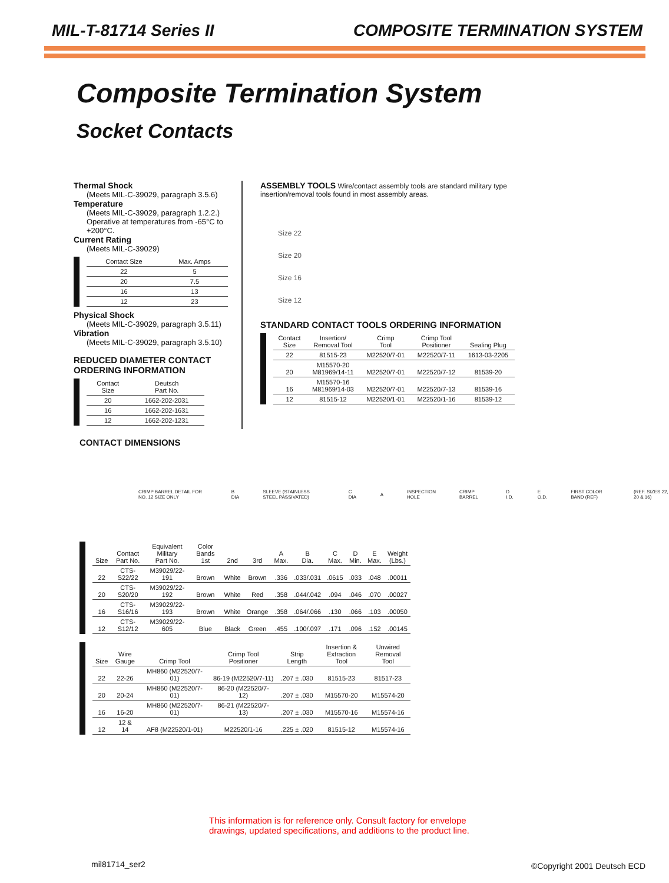MIL-T-81714 Series II COMPOSITE TERMINATION SYSTEM
Composite Termination System
Socket Contacts
Thermal Shock
(Meets MIL-C-39029, paragraph 3.5.6)
Temperature
(Meets MIL-C-39029, paragraph 1.2.2.) Operative at temperatures from -65°C to +200°C.
Current Rating
(Meets MIL-C-39029)
| Contact Size | Max. Amps |
| --- | --- |
| 22 | 5 |
| 20 | 7.5 |
| 16 | 13 |
| 12 | 23 |
Physical Shock
(Meets MIL-C-39029, paragraph 3.5.11)
Vibration
(Meets MIL-C-39029, paragraph 3.5.10)
REDUCED DIAMETER CONTACT
ORDERING INFORMATION
| Contact Size | Deutsch Part No. |
| --- | --- |
| 20 | 1662-202-2031 |
| 16 | 1662-202-1631 |
| 12 | 1662-202-1231 |
ASSEMBLY TOOLS Wire/contact assembly tools are standard military type insertion/removal tools found in most assembly areas.
Size 22
Size 20
Size 16
Size 12
STANDARD CONTACT TOOLS ORDERING INFORMATION
| Contact Size | Insertion/ Removal Tool | Crimp Tool | Crimp Tool Positioner | Sealing Plug |
| --- | --- | --- | --- | --- |
| 22 | 81515-23 | M22520/7-01 | M22520/7-11 | 1613-03-2205 |
| 20 | M15570-20 M81969/14-11 | M22520/7-01 | M22520/7-12 | 81539-20 |
| 16 | M15570-16 M81969/14-03 | M22520/7-01 | M22520/7-13 | 81539-16 |
| 12 | 81515-12 | M22520/1-01 | M22520/1-16 | 81539-12 |
CONTACT DIMENSIONS
CRIMP BARREL DETAIL FOR NO. 12 SIZE ONLY B DIA SLEEVE (STAINLESS STEEL PASSIVATED) C DIA A INSPECTION HOLE CRIMP BARREL D I.D. E O.D. FIRST COLOR BAND (REF) (REF. SIZES 22, 20 & 16)
| Size | Contact Part No. | Equivalent Military Part No. | Color Bands 1st | 2nd | 3rd | A Max. | B Dia. | C Max. | D Min. | E Max. | Weight (Lbs.) |
| --- | --- | --- | --- | --- | --- | --- | --- | --- | --- | --- | --- |
| 22 | CTS-S22/22 | M39029/22-191 | Brown | White | Brown | .336 | .033/.031 | .0615 | .033 | .048 | .00011 |
| 20 | CTS-S20/20 | M39029/22-192 | Brown | White | Red | .358 | .044/.042 | .094 | .046 | .070 | .00027 |
| 16 | CTS-S16/16 | M39029/22-193 | Brown | White | Orange | .358 | .064/.066 | .130 | .066 | .103 | .00050 |
| 12 | CTS-S12/12 | M39029/22-605 | Blue | Black | Green | .455 | .100/.097 | .171 | .096 | .152 | .00145 |
| Size | Wire Gauge | Crimp Tool | Crimp Tool Positioner | Strip Length | Insertion & Extraction Tool | Unwired Removal Tool |
| --- | --- | --- | --- | --- | --- | --- |
| 22 | 22-26 | MH860 (M22520/7-01) | 86-19 (M22520/7-11) | .207 ± .030 | 81515-23 | 81517-23 |
| 20 | 20-24 | MH860 (M22520/7-01) | 86-20 (M22520/7-12) | .207 ± .030 | M15570-20 | M15574-20 |
| 16 | 16-20 | MH860 (M22520/7-01) | 86-21 (M22520/7-13) | .207 ± .030 | M15570-16 | M15574-16 |
| 12 | 12 & 14 | AF8 (M22520/1-01) | M22520/1-16 | .225 ± .020 | 81515-12 | M15574-16 |
This information is for reference only. Consult factory for envelope
drawings, updated specifications, and additions to the product line.
mil81714_ser2 ©Copyright 2001 Deutsch ECD